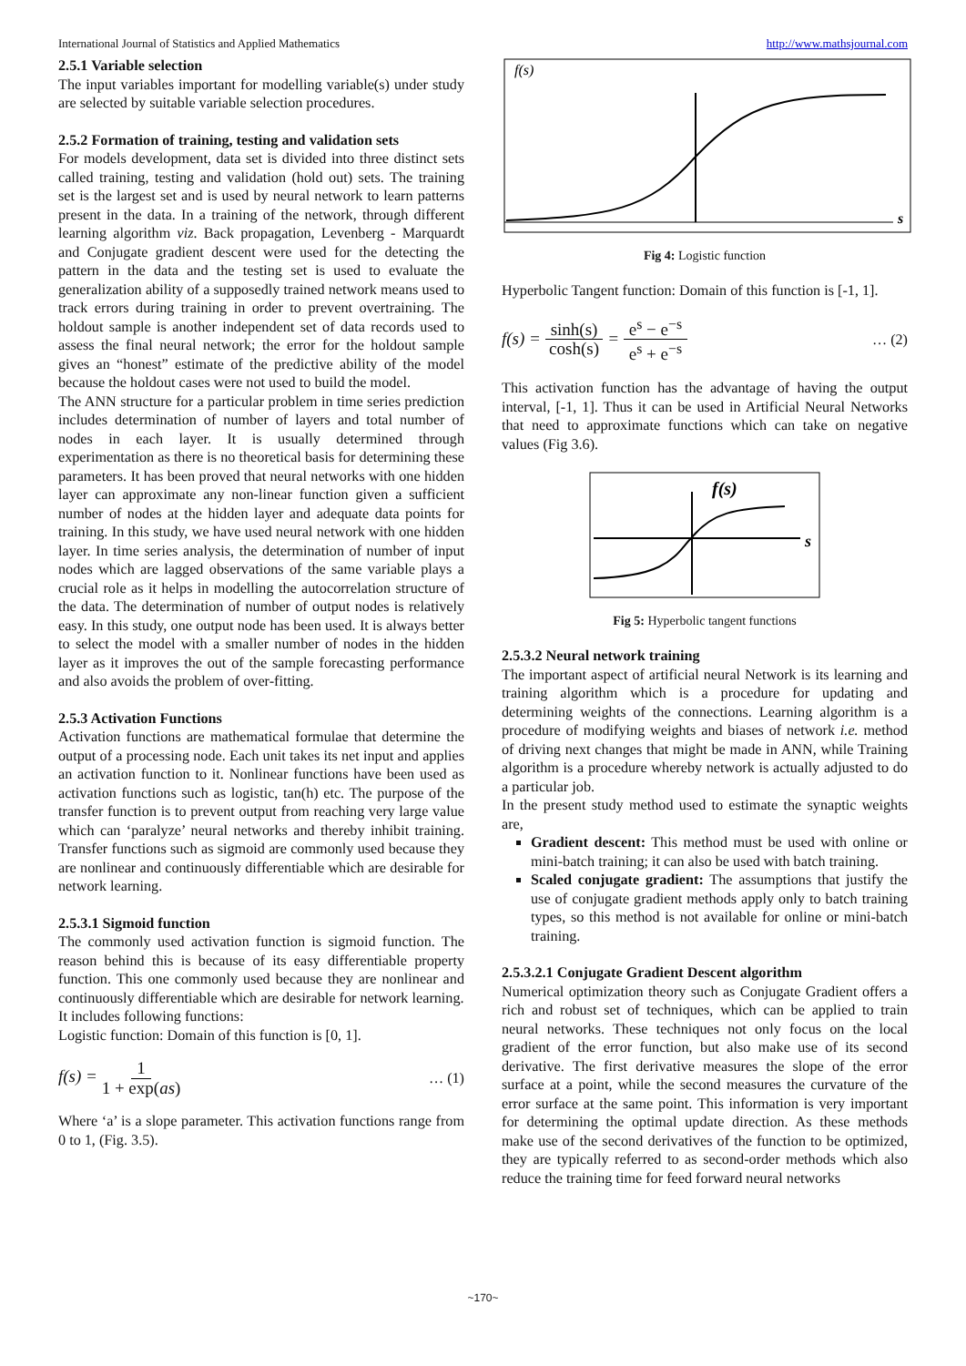International Journal of Statistics and Applied Mathematics http://www.mathsjournal.com
2.5.1 Variable selection
The input variables important for modelling variable(s) under study are selected by suitable variable selection procedures.
2.5.2 Formation of training, testing and validation sets
For models development, data set is divided into three distinct sets called training, testing and validation (hold out) sets. The training set is the largest set and is used by neural network to learn patterns present in the data. In a training of the network, through different learning algorithm viz. Back propagation, Levenberg - Marquardt and Conjugate gradient descent were used for the detecting the pattern in the data and the testing set is used to evaluate the generalization ability of a supposedly trained network means used to track errors during training in order to prevent overtraining. The holdout sample is another independent set of data records used to assess the final neural network; the error for the holdout sample gives an “honest” estimate of the predictive ability of the model because the holdout cases were not used to build the model.
The ANN structure for a particular problem in time series prediction includes determination of number of layers and total number of nodes in each layer. It is usually determined through experimentation as there is no theoretical basis for determining these parameters. It has been proved that neural networks with one hidden layer can approximate any non-linear function given a sufficient number of nodes at the hidden layer and adequate data points for training. In this study, we have used neural network with one hidden layer. In time series analysis, the determination of number of input nodes which are lagged observations of the same variable plays a crucial role as it helps in modelling the autocorrelation structure of the data. The determination of number of output nodes is relatively easy. In this study, one output node has been used. It is always better to select the model with a smaller number of nodes in the hidden layer as it improves the out of the sample forecasting performance and also avoids the problem of over-fitting.
2.5.3 Activation Functions
Activation functions are mathematical formulae that determine the output of a processing node. Each unit takes its net input and applies an activation function to it. Nonlinear functions have been used as activation functions such as logistic, tan(h) etc. The purpose of the transfer function is to prevent output from reaching very large value which can ‘paralyze’ neural networks and thereby inhibit training. Transfer functions such as sigmoid are commonly used because they are nonlinear and continuously differentiable which are desirable for network learning.
2.5.3.1 Sigmoid function
The commonly used activation function is sigmoid function. The reason behind this is because of its easy differentiable property function. This one commonly used because they are nonlinear and continuously differentiable which are desirable for network learning.
It includes following functions:
Logistic function: Domain of this function is [0, 1].
f(s) = 1 1 + exp(as) … (1)
Where ‘a’ is a slope parameter. This activation functions range from 0 to 1, (Fig. 3.5).
f(s)
s
Fig 4: Logistic function
Hyperbolic Tangent function: Domain of this function is [-1, 1].
f(s) = sinh(s) cosh(s) = e<sup>s</sup> − e<sup>−s</sup> e<sup>s</sup> + e<sup>−s</sup> … (2)
This activation function has the advantage of having the output interval, [-1, 1]. Thus it can be used in Artificial Neural Networks that need to approximate functions which can take on negative values (Fig 3.6).
f(s)
s
Fig 5: Hyperbolic tangent functions
2.5.3.2 Neural network training
The important aspect of artificial neural Network is its learning and training algorithm which is a procedure for updating and determining weights of the connections. Learning algorithm is a procedure of modifying weights and biases of network i.e. method of driving next changes that might be made in ANN, while Training algorithm is a procedure whereby network is actually adjusted to do a particular job.
In the present study method used to estimate the synaptic weights are,
Gradient descent: This method must be used with online or mini-batch training; it can also be used with batch training.
Scaled conjugate gradient: The assumptions that justify the use of conjugate gradient methods apply only to batch training types, so this method is not available for online or mini-batch training.
2.5.3.2.1 Conjugate Gradient Descent algorithm
Numerical optimization theory such as Conjugate Gradient offers a rich and robust set of techniques, which can be applied to train neural networks. These techniques not only focus on the local gradient of the error function, but also make use of its second derivative. The first derivative measures the slope of the error surface at a point, while the second measures the curvature of the error surface at the same point. This information is very important for determining the optimal update direction. As these methods make use of the second derivatives of the function to be optimized, they are typically referred to as second-order methods which also reduce the training time for feed forward neural networks
~170~